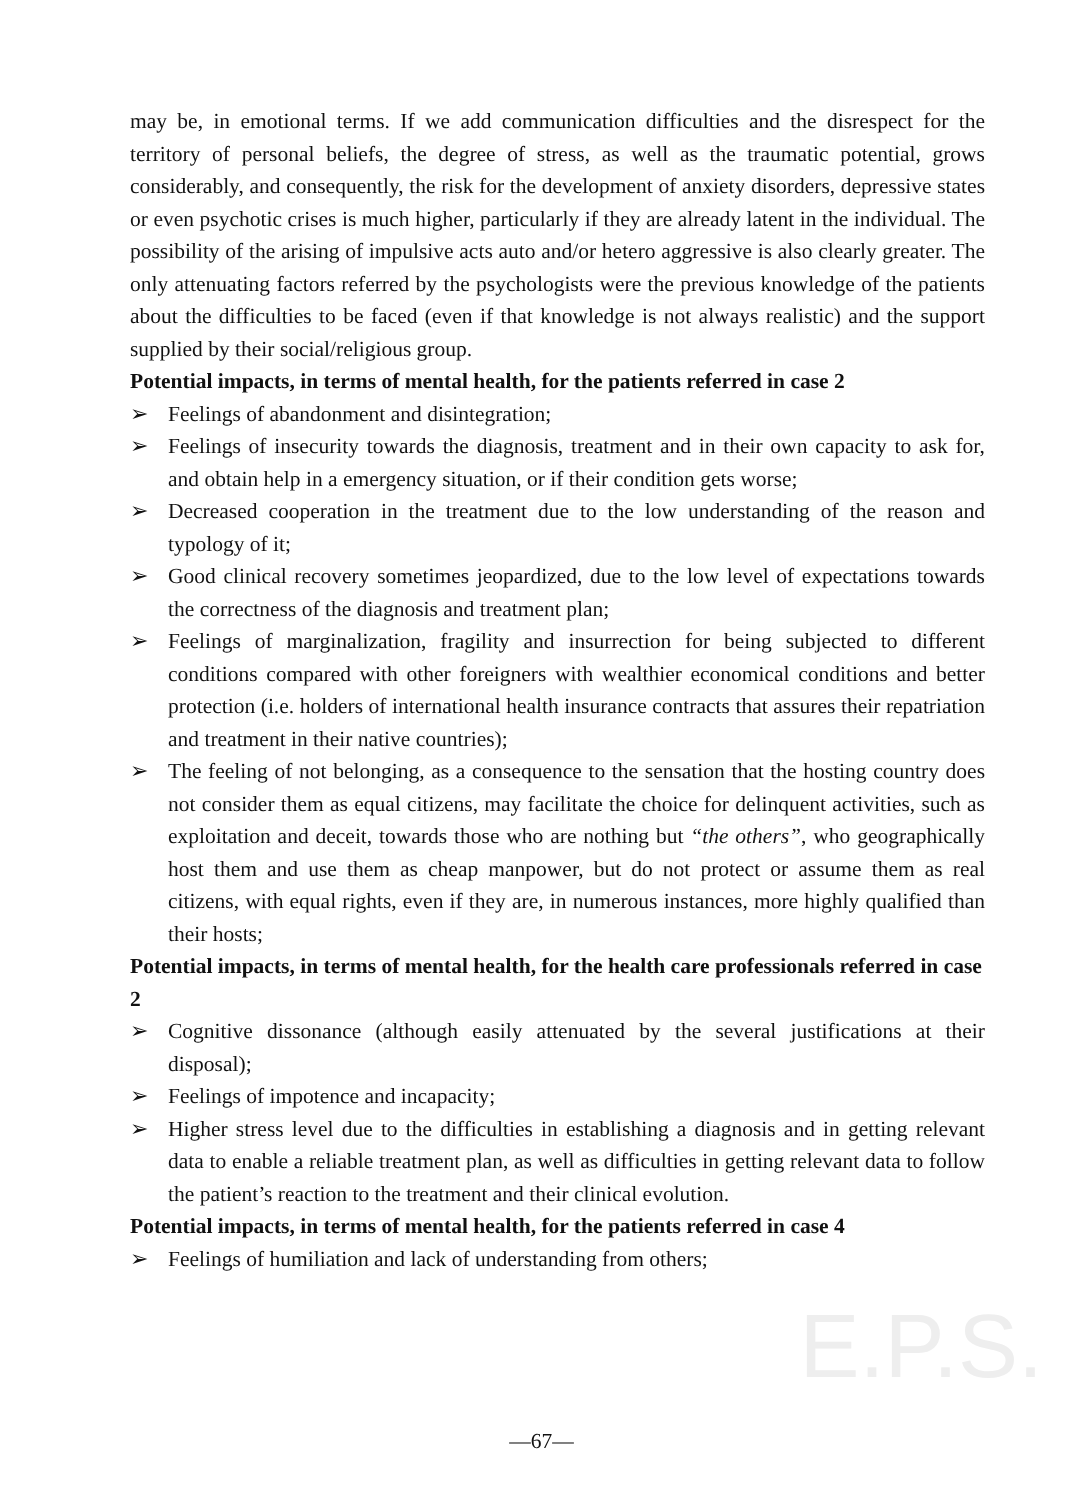E.P.S.
may be, in emotional terms. If we add communication difficulties and the disrespect for the territory of personal beliefs, the degree of stress, as well as the traumatic potential, grows considerably, and consequently, the risk for the development of anxiety disorders, depressive states or even psychotic crises is much higher, particularly if they are already latent in the individual. The possibility of the arising of impulsive acts auto and/or hetero aggressive is also clearly greater. The only attenuating factors referred by the psychologists were the previous knowledge of the patients about the difficulties to be faced (even if that knowledge is not always realistic) and the support supplied by their social/religious group.
Potential impacts, in terms of mental health, for the patients referred in case 2
➢ Feelings of abandonment and disintegration;
➢ Feelings of insecurity towards the diagnosis, treatment and in their own capacity to ask for, and obtain help in a emergency situation, or if their condition gets worse;
➢ Decreased cooperation in the treatment due to the low understanding of the reason and typology of it;
➢ Good clinical recovery sometimes jeopardized, due to the low level of expectations towards the correctness of the diagnosis and treatment plan;
➢ Feelings of marginalization, fragility and insurrection for being subjected to different conditions compared with other foreigners with wealthier economical conditions and better protection (i.e. holders of international health insurance contracts that assures their repatriation and treatment in their native countries);
➢ The feeling of not belonging, as a consequence to the sensation that the hosting country does not consider them as equal citizens, may facilitate the choice for delinquent activities, such as exploitation and deceit, towards those who are nothing but “the others”, who geographically host them and use them as cheap manpower, but do not protect or assume them as real citizens, with equal rights, even if they are, in numerous instances, more highly qualified than their hosts;
Potential impacts, in terms of mental health, for the health care professionals referred in case 2
➢ Cognitive dissonance (although easily attenuated by the several justifications at their disposal);
➢ Feelings of impotence and incapacity;
➢ Higher stress level due to the difficulties in establishing a diagnosis and in getting relevant data to enable a reliable treatment plan, as well as difficulties in getting relevant data to follow the patient’s reaction to the treatment and their clinical evolution.
Potential impacts, in terms of mental health, for the patients referred in case 4
➢ Feelings of humiliation and lack of understanding from others;
—67—